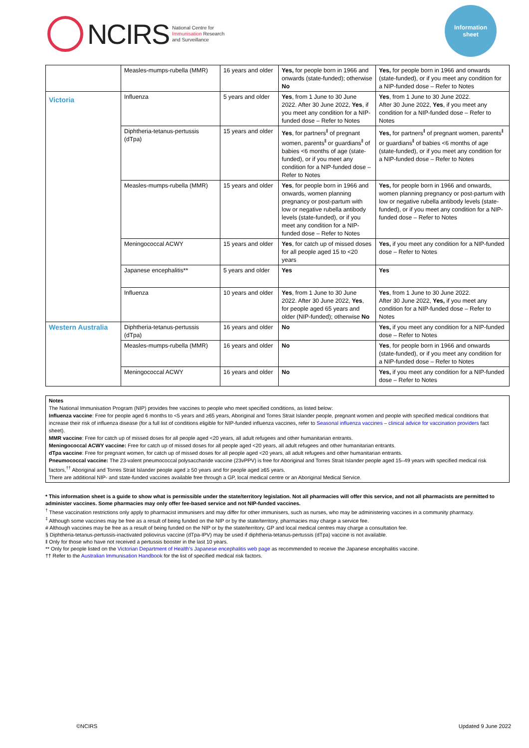NCIRS
National Centre for
Immunisation Research
and Surveillance
Information
sheet
| | Measles-mumps-rubella (MMR) | 16 years and older | Yes, for people born in 1966 and onwards (state-funded); otherwise No | Yes, for people born in 1966 and onwards (state-funded), or if you meet any condition for a NIP-funded dose – Refer to Notes |
| Victoria | Influenza | 5 years and older | Yes , from 1 June to 30 June 2022. After 30 June 2022, Yes , if you meet any condition for a NIP-funded dose – Refer to Notes | Yes , from 1 June to 30 June 2022. After 30 June 2022, Yes , if you meet any condition for a NIP-funded dose – Refer to Notes |
| | Diphtheria-tetanus-pertussis (dTpa) | 15 years and older | Yes , for partners<sup>‖</sup> of pregnant women, parents<sup>‖</sup> or guardians<sup>‖</sup> of babies <6 months of age (state-funded), or if you meet any condition for a NIP-funded dose – Refer to Notes | Yes, for partners<sup>‖</sup> of pregnant women, parents<sup>‖</sup> or guardians<sup>‖</sup> of babies <6 months of age (state-funded), or if you meet any condition for a NIP-funded dose – Refer to Notes |
| | Measles-mumps-rubella (MMR) | 15 years and older | Yes , for people born in 1966 and onwards, women planning pregnancy or post-partum with low or negative rubella antibody levels (state-funded), or if you meet any condition for a NIP-funded dose – Refer to Notes | Yes, for people born in 1966 and onwards, women planning pregnancy or post-partum with low or negative rubella antibody levels (state-funded), or if you meet any condition for a NIP-funded dose – Refer to Notes |
| | Meningococcal ACWY | 15 years and older | Yes , for catch up of missed doses for all people aged 15 to <20 years | Yes, if you meet any condition for a NIP-funded dose – Refer to Notes |
| | Japanese encephalitis** | 5 years and older | Yes | Yes |
| | Influenza | 10 years and older | Yes , from 1 June to 30 June 2022. After 30 June 2022, Yes , for people aged 65 years and older (NIP-funded); otherwise No | Yes , from 1 June to 30 June 2022. After 30 June 2022, Yes, if you meet any condition for a NIP-funded dose – Refer to Notes |
| Western Australia | Diphtheria-tetanus-pertussis (dTpa) | 16 years and older | No | Yes, if you meet any condition for a NIP-funded dose – Refer to Notes |
| | Measles-mumps-rubella (MMR) | 16 years and older | No | Yes , for people born in 1966 and onwards (state-funded), or if you meet any condition for a NIP-funded dose – Refer to Notes |
| | Meningococcal ACWY | 16 years and older | No | Yes, if you meet any condition for a NIP-funded dose – Refer to Notes |
Notes
The National Immunisation Program (NIP) provides free vaccines to people who meet specified conditions, as listed below:
Influenza vaccine: Free for people aged 6 months to <5 years and ≥65 years, Aboriginal and Torres Strait Islander people, pregnant women and people with specified medical conditions that increase their risk of influenza disease (for a full list of conditions eligible for NIP-funded influenza vaccines, refer to Seasonal influenza vaccines – clinical advice for vaccination providers fact sheet).
MMR vaccine: Free for catch up of missed doses for all people aged <20 years, all adult refugees and other humanitarian entrants.
Meningococcal ACWY vaccine: Free for catch up of missed doses for all people aged <20 years, all adult refugees and other humanitarian entrants.
dTpa vaccine: Free for pregnant women, for catch up of missed doses for all people aged <20 years, all adult refugees and other humanitarian entrants.
Pneumococcal vaccine: The 23-valent pneumococcal polysaccharide vaccine (23vPPV) is free for Aboriginal and Torres Strait Islander people aged 15–49 years with specified medical risk factors,<sup>††</sup> Aboriginal and Torres Strait Islander people aged ≥ 50 years and for people aged ≥65 years.
There are additional NIP- and state-funded vaccines available free through a GP, local medical centre or an Aboriginal Medical Service.
* This information sheet is a guide to show what is permissible under the state/territory legislation. Not all pharmacies will offer this service, and not all pharmacists are permitted to administer vaccines. Some pharmacies may only offer fee-based service and not NIP-funded vaccines.
<sup>†</sup> These vaccination restrictions only apply to pharmacist immunisers and may differ for other immunisers, such as nurses, who may be administering vaccines in a community pharmacy.
<sup>‡</sup> Although some vaccines may be free as a result of being funded on the NIP or by the state/territory, pharmacies may charge a service fee.
# Although vaccines may be free as a result of being funded on the NIP or by the state/territory, GP and local medical centres may charge a consultation fee.
§ Diphtheria-tetanus-pertussis-inactivated poliovirus vaccine (dTpa-IPV) may be used if diphtheria-tetanus-pertussis (dTpa) vaccine is not available.
‖ Only for those who have not received a pertussis booster in the last 10 years.
** Only for people listed on the Victorian Department of Health’s Japanese encephalitis web page as recommended to receive the Japanese encephalitis vaccine.
†† Refer to the Australian Immunisation Handbook for the list of specified medical risk factors.
©NCIRS Updated 9 June 2022